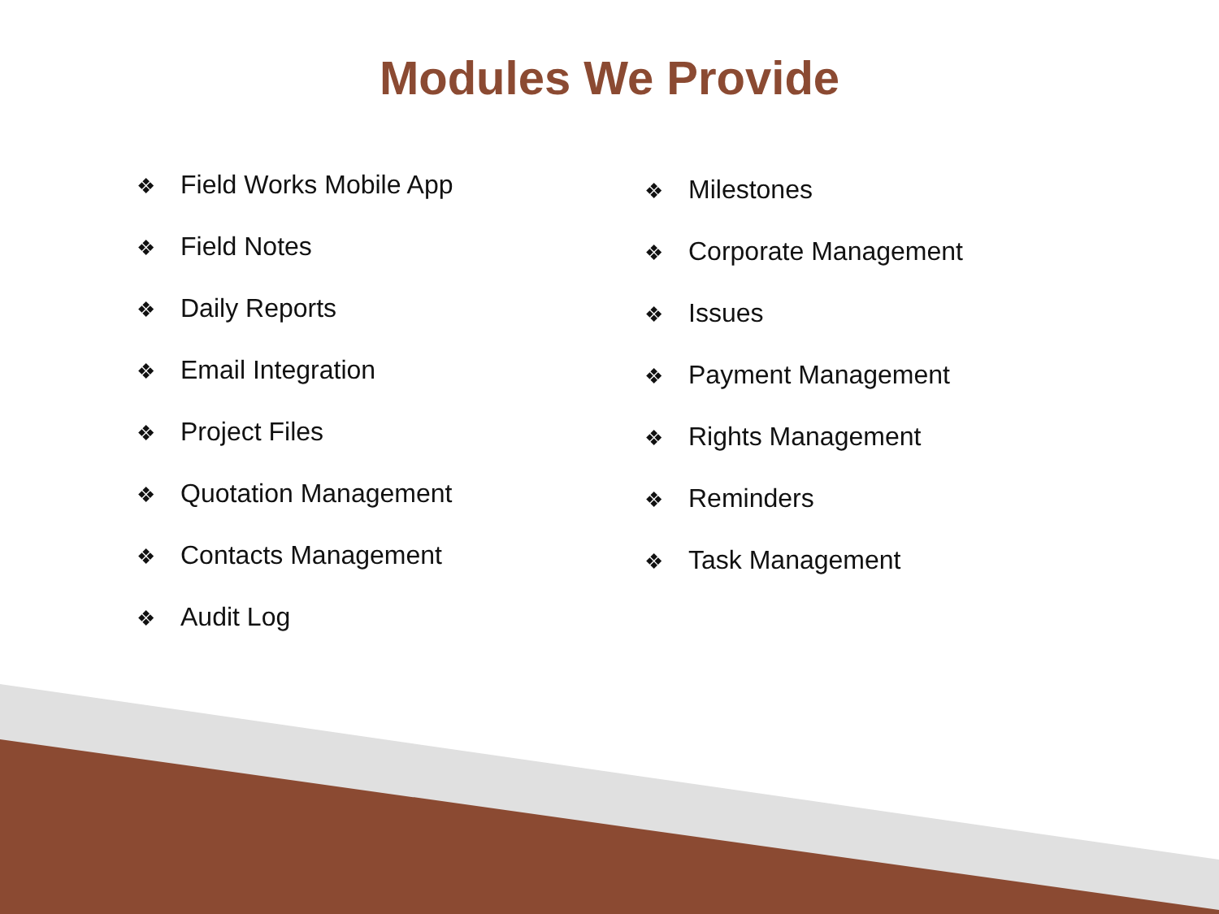Modules We Provide
❖ Field Works Mobile App
❖ Field Notes
❖ Daily Reports
❖ Email Integration
❖ Project Files
❖ Quotation Management
❖ Contacts Management
❖ Audit Log
❖ Milestones
❖ Corporate Management
❖ Issues
❖ Payment Management
❖ Rights Management
❖ Reminders
❖ Task Management